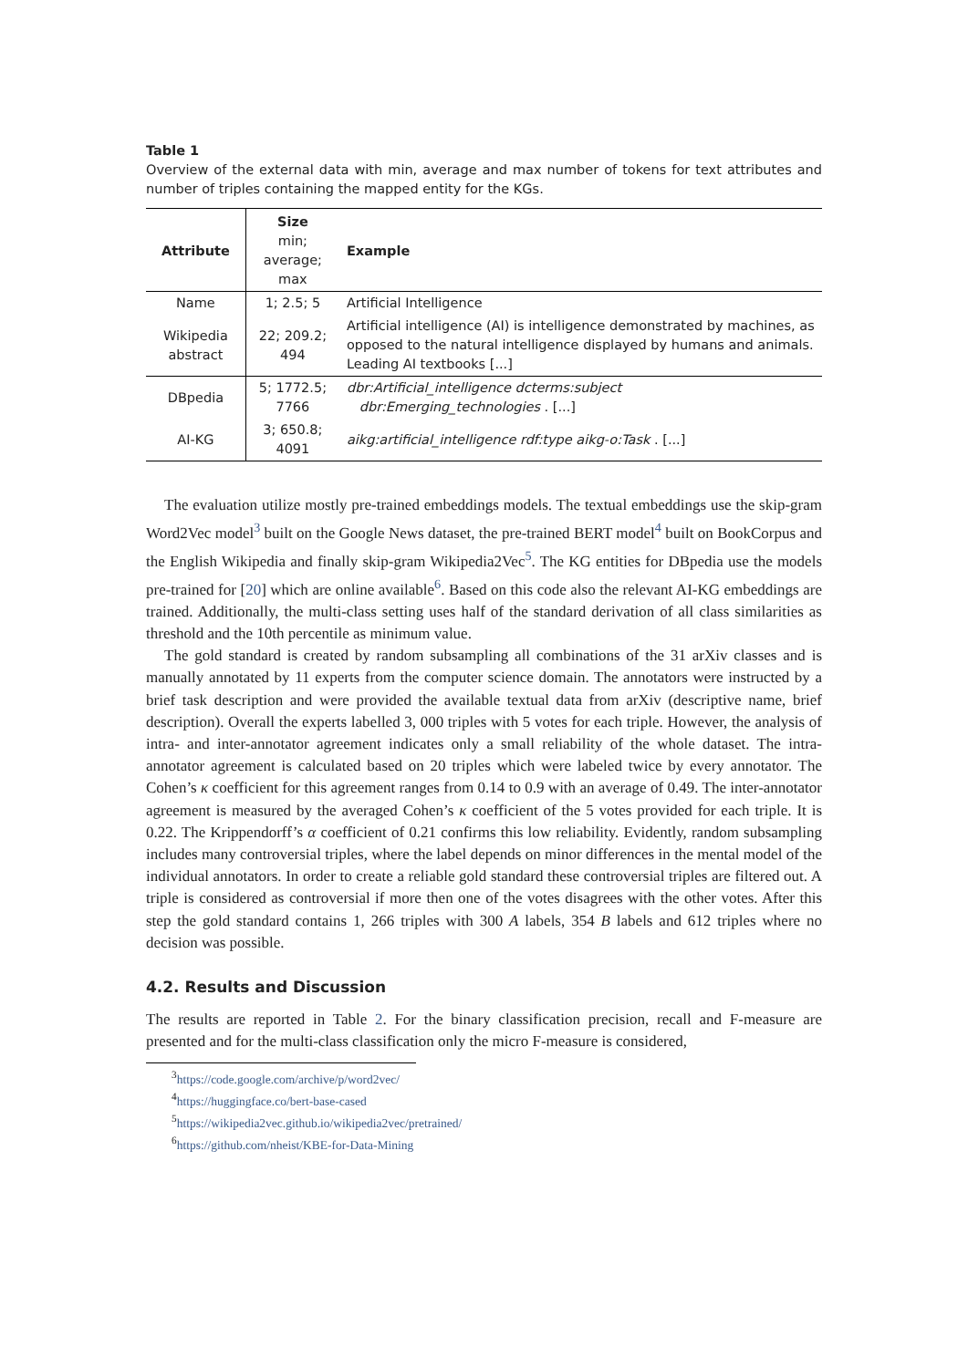Table 1
Overview of the external data with min, average and max number of tokens for text attributes and number of triples containing the mapped entity for the KGs.
| Attribute | Size min; average; max | Example |
| --- | --- | --- |
| Name | 1; 2.5; 5 | Artificial Intelligence |
| Wikipedia abstract | 22; 209.2; 494 | Artificial intelligence (AI) is intelligence demonstrated by machines, as opposed to the natural intelligence displayed by humans and animals. Leading AI textbooks [...] |
| DBpedia | 5; 1772.5; 7766 | dbr:Artificial_intelligence dcterms:subject dbr:Emerging_technologies . [...] |
| AI-KG | 3; 650.8; 4091 | aikg:artificial_intelligence rdf:type aikg-o:Task . [...] |
The evaluation utilize mostly pre-trained embeddings models. The textual embeddings use the skip-gram Word2Vec model<sup>3</sup> built on the Google News dataset, the pre-trained BERT model<sup>4</sup> built on BookCorpus and the English Wikipedia and finally skip-gram Wikipedia2Vec<sup>5</sup>. The KG entities for DBpedia use the models pre-trained for [20] which are online available<sup>6</sup>. Based on this code also the relevant AI-KG embeddings are trained. Additionally, the multi-class setting uses half of the standard derivation of all class similarities as threshold and the 10th percentile as minimum value.
The gold standard is created by random subsampling all combinations of the 31 arXiv classes and is manually annotated by 11 experts from the computer science domain. The annotators were instructed by a brief task description and were provided the available textual data from arXiv (descriptive name, brief description). Overall the experts labelled 3, 000 triples with 5 votes for each triple. However, the analysis of intra- and inter-annotator agreement indicates only a small reliability of the whole dataset. The intra-annotator agreement is calculated based on 20 triples which were labeled twice by every annotator. The Cohen’s κ coefficient for this agreement ranges from 0.14 to 0.9 with an average of 0.49. The inter-annotator agreement is measured by the averaged Cohen’s κ coefficient of the 5 votes provided for each triple. It is 0.22. The Krippendorff’s α coefficient of 0.21 confirms this low reliability. Evidently, random subsampling includes many controversial triples, where the label depends on minor differences in the mental model of the individual annotators. In order to create a reliable gold standard these controversial triples are filtered out. A triple is considered as controversial if more then one of the votes disagrees with the other votes. After this step the gold standard contains 1, 266 triples with 300 A labels, 354 B labels and 612 triples where no decision was possible.
4.2. Results and Discussion
The results are reported in Table 2. For the binary classification precision, recall and F-measure are presented and for the multi-class classification only the micro F-measure is considered,
<sup>3</sup> https://code.google.com/archive/p/word2vec/
<sup>4</sup> https://huggingface.co/bert-base-cased
<sup>5</sup> https://wikipedia2vec.github.io/wikipedia2vec/pretrained/
<sup>6</sup> https://github.com/nheist/KBE-for-Data-Mining